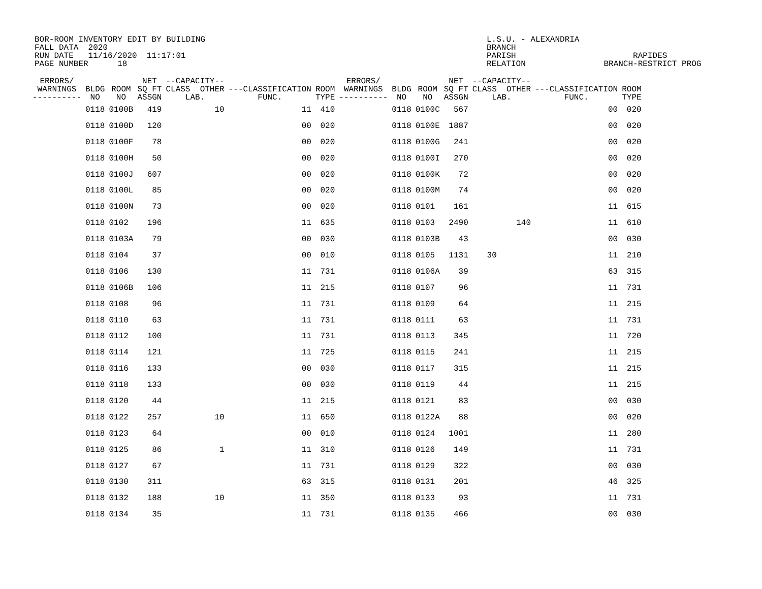BOR-ROOM INVENTORY EDIT BY BUILDING FALL DATA 2020 RUN DATE 11/16/2020 11:17:01 PAGE NUMBER 18
L.S.U. - ALEXANDRIA BRANCH PARISH RAPIDES RELATION BRANCH-RESTRICT PROG
| ERRORS/ WARNINGS ---------- | BLDG NO | ROOM NO | NET SQ FT ASSGN | --CAPACITY-- CLASS OTHER LAB. | ---CLASSIFICATION FUNC. | ROOM TYPE | ERRORS/ WARNINGS ---------- | BLDG NO | ROOM NO | NET SQ FT ASSGN | --CAPACITY-- CLASS OTHER LAB. | ---CLASSIFICATION FUNC. | ROOM TYPE |
| --- | --- | --- | --- | --- | --- | --- | --- | --- | --- | --- | --- | --- | --- |
| | 0118 | 0100B | 419 | 10 | 11 | 410 | | 0118 | 0100C | 567 | | 00 | 020 |
| | 0118 | 0100D | 120 | | 00 | 020 | | 0118 | 0100E | 1887 | | 00 | 020 |
| | 0118 | 0100F | 78 | | 00 | 020 | | 0118 | 0100G | 241 | | 00 | 020 |
| | 0118 | 0100H | 50 | | 00 | 020 | | 0118 | 0100I | 270 | | 00 | 020 |
| | 0118 | 0100J | 607 | | 00 | 020 | | 0118 | 0100K | 72 | | 00 | 020 |
| | 0118 | 0100L | 85 | | 00 | 020 | | 0118 | 0100M | 74 | | 00 | 020 |
| | 0118 | 0100N | 73 | | 00 | 020 | | 0118 | 0101 | 161 | | 11 | 615 |
| | 0118 | 0102 | 196 | | 11 | 635 | | 0118 | 0103 | 2490 | 140 | 11 | 610 |
| | 0118 | 0103A | 79 | | 00 | 030 | | 0118 | 0103B | 43 | | 00 | 030 |
| | 0118 | 0104 | 37 | | 00 | 010 | | 0118 | 0105 | 1131 | 30 | 11 | 210 |
| | 0118 | 0106 | 130 | | 11 | 731 | | 0118 | 0106A | 39 | | 63 | 315 |
| | 0118 | 0106B | 106 | | 11 | 215 | | 0118 | 0107 | 96 | | 11 | 731 |
| | 0118 | 0108 | 96 | | 11 | 731 | | 0118 | 0109 | 64 | | 11 | 215 |
| | 0118 | 0110 | 63 | | 11 | 731 | | 0118 | 0111 | 63 | | 11 | 731 |
| | 0118 | 0112 | 100 | | 11 | 731 | | 0118 | 0113 | 345 | | 11 | 720 |
| | 0118 | 0114 | 121 | | 11 | 725 | | 0118 | 0115 | 241 | | 11 | 215 |
| | 0118 | 0116 | 133 | | 00 | 030 | | 0118 | 0117 | 315 | | 11 | 215 |
| | 0118 | 0118 | 133 | | 00 | 030 | | 0118 | 0119 | 44 | | 11 | 215 |
| | 0118 | 0120 | 44 | | 11 | 215 | | 0118 | 0121 | 83 | | 00 | 030 |
| | 0118 | 0122 | 257 | 10 | 11 | 650 | | 0118 | 0122A | 88 | | 00 | 020 |
| | 0118 | 0123 | 64 | | 00 | 010 | | 0118 | 0124 | 1001 | | 11 | 280 |
| | 0118 | 0125 | 86 | 1 | 11 | 310 | | 0118 | 0126 | 149 | | 11 | 731 |
| | 0118 | 0127 | 67 | | 11 | 731 | | 0118 | 0129 | 322 | | 00 | 030 |
| | 0118 | 0130 | 311 | | 63 | 315 | | 0118 | 0131 | 201 | | 46 | 325 |
| | 0118 | 0132 | 188 | 10 | 11 | 350 | | 0118 | 0133 | 93 | | 11 | 731 |
| | 0118 | 0134 | 35 | | 11 | 731 | | 0118 | 0135 | 466 | | 00 | 030 |